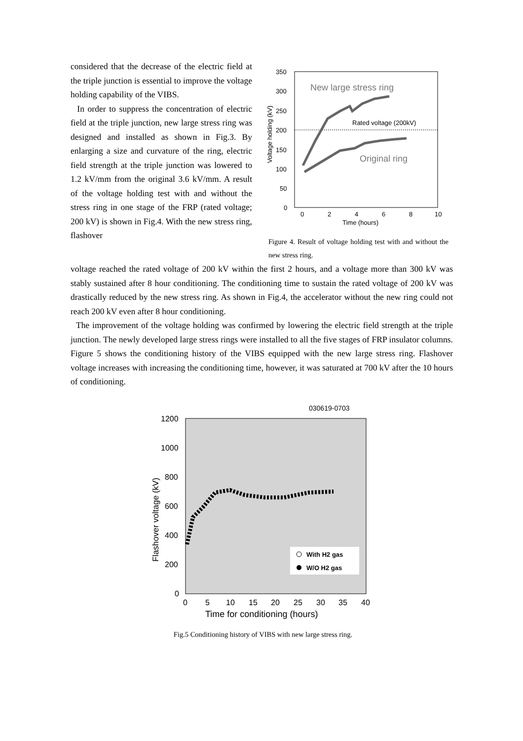considered that the decrease of the electric field at the triple junction is essential to improve the voltage holding capability of the VIBS.
In order to suppress the concentration of electric field at the triple junction, new large stress ring was designed and installed as shown in Fig.3. By enlarging a size and curvature of the ring, electric field strength at the triple junction was lowered to 1.2 kV/mm from the original 3.6 kV/mm. A result of the voltage holding test with and without the stress ring in one stage of the FRP (rated voltage; 200 kV) is shown in Fig.4. With the new stress ring, flashover
350
300
250
200
150
100
50
0
0
2
4
6
8
10
Time (hours)
Rated voltage (200kV)
Voltage holding (kV)
New large stress ring
Original ring
Figure 4. Result of voltage holding test with and without the new stress ring.
voltage reached the rated voltage of 200 kV within the first 2 hours, and a voltage more than 300 kV was stably sustained after 8 hour conditioning. The conditioning time to sustain the rated voltage of 200 kV was drastically reduced by the new stress ring. As shown in Fig.4, the accelerator without the new ring could not reach 200 kV even after 8 hour conditioning.
The improvement of the voltage holding was confirmed by lowering the electric field strength at the triple junction. The newly developed large stress rings were installed to all the five stages of FRP insulator columns. Figure 5 shows the conditioning history of the VIBS equipped with the new large stress ring. Flashover voltage increases with increasing the conditioning time, however, it was saturated at 700 kV after the 10 hours of conditioning.
030619-0703
1200
1000
800
600
400
200
0
0
5
10
15
20
25
30
35
40
Time for conditioning (hours)
Flashover voltage (kV)
With H2 gas
W/O H2 gas
Fig.5 Conditioning history of VIBS with new large stress ring.